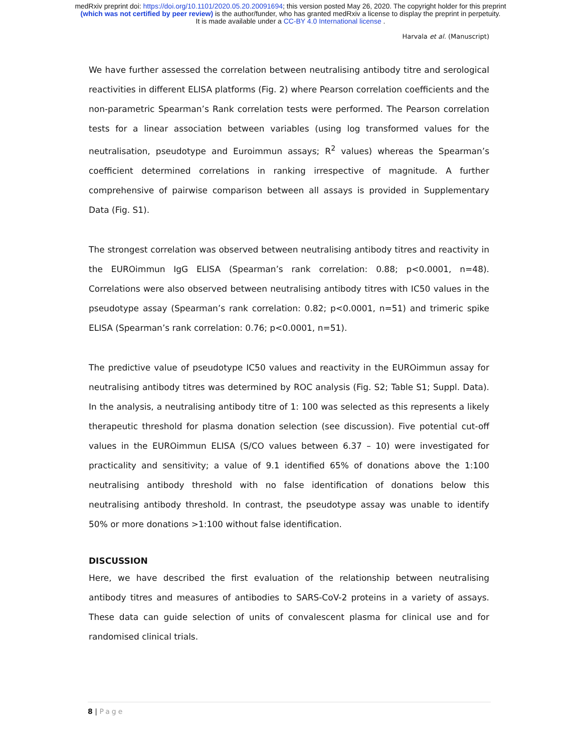medRxiv preprint doi: https://doi.org/10.1101/2020.05.20.20091694; this version posted May 26, 2020. The copyright holder for this preprint
(which was not certified by peer review) is the author/funder, who has granted medRxiv a license to display the preprint in perpetuity.
It is made available under a CC-BY 4.0 International license .
Harvala et al. (Manuscript)
We have further assessed the correlation between neutralising antibody titre and serological reactivities in different ELISA platforms (Fig. 2) where Pearson correlation coefficients and the non-parametric Spearman’s Rank correlation tests were performed. The Pearson correlation tests for a linear association between variables (using log transformed values for the neutralisation, pseudotype and Euroimmun assays; R<sup>2</sup> values) whereas the Spearman’s coefficient determined correlations in ranking irrespective of magnitude. A further comprehensive of pairwise comparison between all assays is provided in Supplementary Data (Fig. S1).
The strongest correlation was observed between neutralising antibody titres and reactivity in the EUROimmun IgG ELISA (Spearman’s rank correlation: 0.88; p<0.0001, n=48). Correlations were also observed between neutralising antibody titres with IC50 values in the pseudotype assay (Spearman’s rank correlation: 0.82; p<0.0001, n=51) and trimeric spike ELISA (Spearman’s rank correlation: 0.76; p<0.0001, n=51).
The predictive value of pseudotype IC50 values and reactivity in the EUROimmun assay for neutralising antibody titres was determined by ROC analysis (Fig. S2; Table S1; Suppl. Data). In the analysis, a neutralising antibody titre of 1: 100 was selected as this represents a likely therapeutic threshold for plasma donation selection (see discussion). Five potential cut-off values in the EUROimmun ELISA (S/CO values between 6.37 – 10) were investigated for practicality and sensitivity; a value of 9.1 identified 65% of donations above the 1:100 neutralising antibody threshold with no false identification of donations below this neutralising antibody threshold. In contrast, the pseudotype assay was unable to identify 50% or more donations >1:100 without false identification.
DISCUSSION
Here, we have described the first evaluation of the relationship between neutralising antibody titres and measures of antibodies to SARS-CoV-2 proteins in a variety of assays. These data can guide selection of units of convalescent plasma for clinical use and for randomised clinical trials.
8 | Page